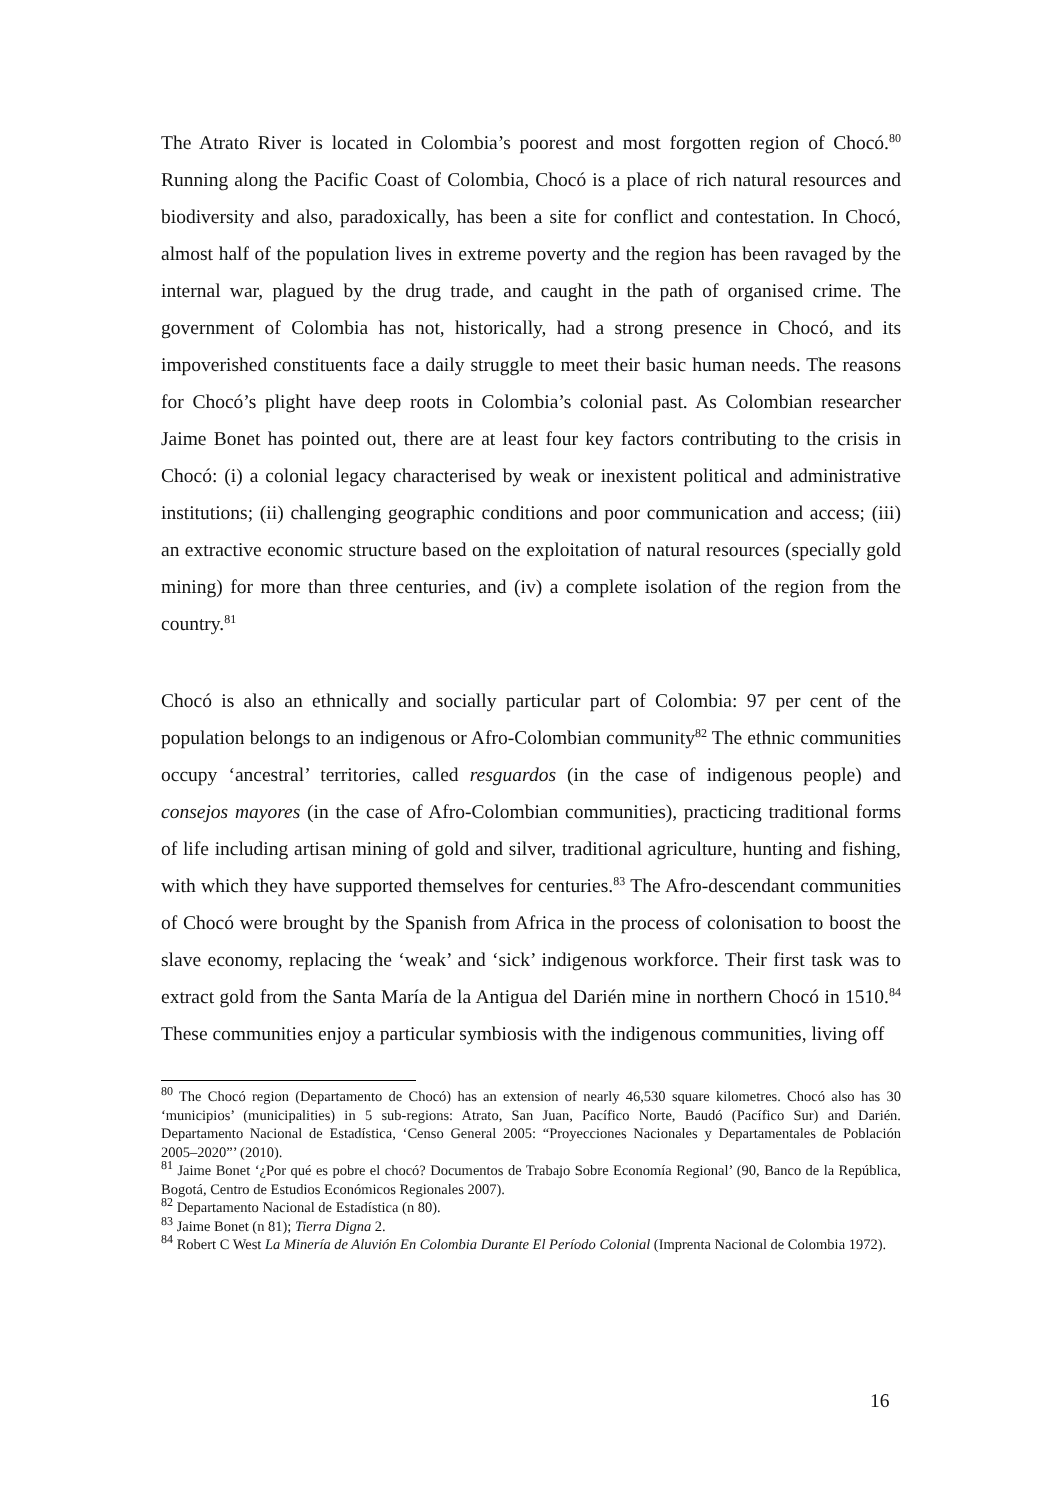The Atrato River is located in Colombia’s poorest and most forgotten region of Chocó.<sup>80</sup> Running along the Pacific Coast of Colombia, Chocó is a place of rich natural resources and biodiversity and also, paradoxically, has been a site for conflict and contestation. In Chocó, almost half of the population lives in extreme poverty and the region has been ravaged by the internal war, plagued by the drug trade, and caught in the path of organised crime. The government of Colombia has not, historically, had a strong presence in Chocó, and its impoverished constituents face a daily struggle to meet their basic human needs. The reasons for Chocó’s plight have deep roots in Colombia’s colonial past. As Colombian researcher Jaime Bonet has pointed out, there are at least four key factors contributing to the crisis in Chocó: (i) a colonial legacy characterised by weak or inexistent political and administrative institutions; (ii) challenging geographic conditions and poor communication and access; (iii) an extractive economic structure based on the exploitation of natural resources (specially gold mining) for more than three centuries, and (iv) a complete isolation of the region from the country.<sup>81</sup>
Chocó is also an ethnically and socially particular part of Colombia: 97 per cent of the population belongs to an indigenous or Afro-Colombian community<sup>82</sup> The ethnic communities occupy ‘ancestral’ territories, called resguardos (in the case of indigenous people) and consejos mayores (in the case of Afro-Colombian communities), practicing traditional forms of life including artisan mining of gold and silver, traditional agriculture, hunting and fishing, with which they have supported themselves for centuries.<sup>83</sup> The Afro-descendant communities of Chocó were brought by the Spanish from Africa in the process of colonisation to boost the slave economy, replacing the ‘weak’ and ‘sick’ indigenous workforce. Their first task was to extract gold from the Santa María de la Antigua del Darién mine in northern Chocó in 1510.<sup>84</sup> These communities enjoy a particular symbiosis with the indigenous communities, living off
<sup>80</sup> The Chocó region (Departamento de Chocó) has an extension of nearly 46,530 square kilometres. Chocó also has 30 ‘municipios’ (municipalities) in 5 sub-regions: Atrato, San Juan, Pacífico Norte, Baudó (Pacífico Sur) and Darién. Departamento Nacional de Estadística, ‘Censo General 2005: “Proyecciones Nacionales y Departamentales de Población 2005–2020”’ (2010).
<sup>81</sup> Jaime Bonet ‘¿Por qué es pobre el chocó? Documentos de Trabajo Sobre Economía Regional’ (90, Banco de la República, Bogotá, Centro de Estudios Económicos Regionales 2007).
<sup>82</sup> Departamento Nacional de Estadística (n 80).
<sup>83</sup> Jaime Bonet (n 81); Tierra Digna 2.
<sup>84</sup> Robert C West La Minería de Aluvión En Colombia Durante El Período Colonial (Imprenta Nacional de Colombia 1972).
16